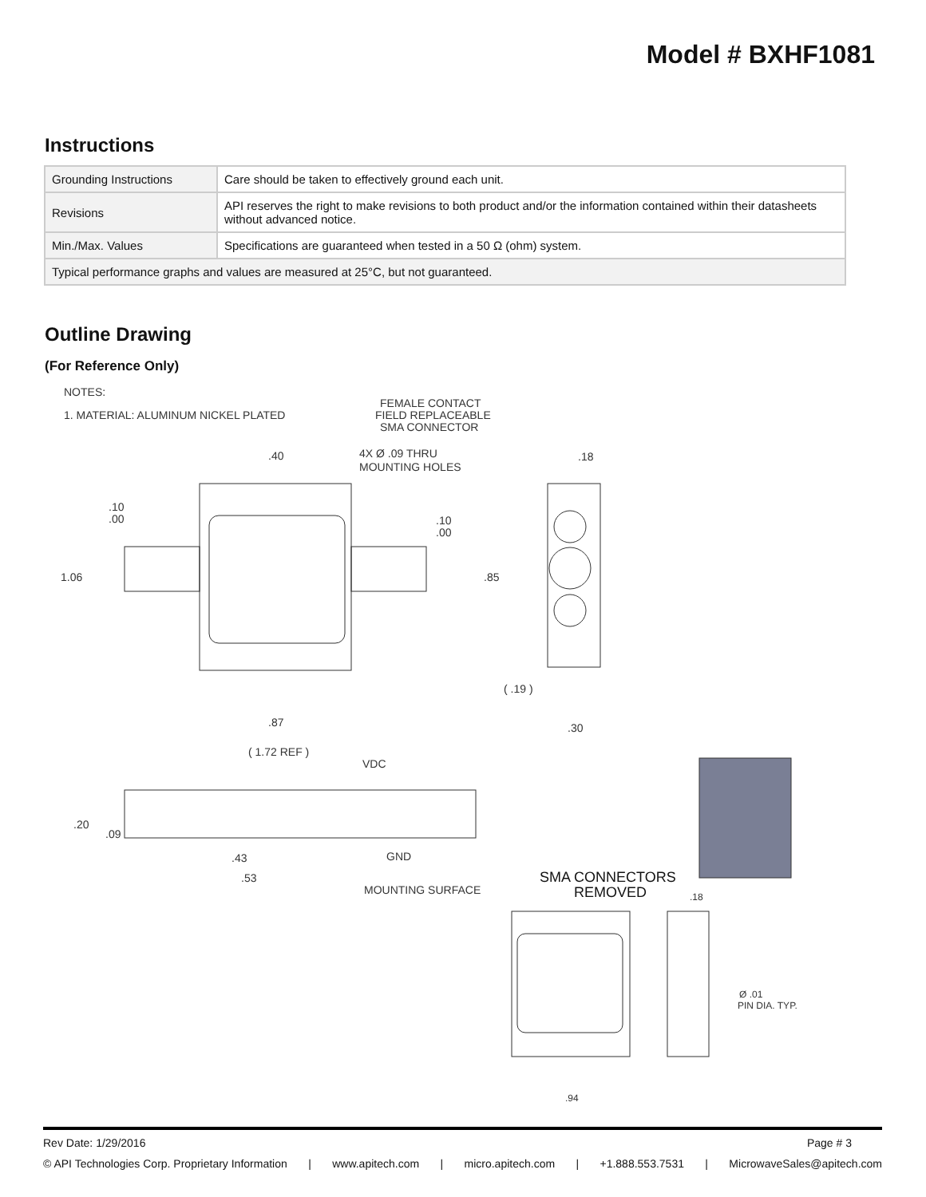Model # BXHF1081
Instructions
| Grounding Instructions | Care should be taken to effectively ground each unit. |
| Revisions | API reserves the right to make revisions to both product and/or the information contained within their datasheets without advanced notice. |
| Min./Max. Values | Specifications are guaranteed when tested in a 50 Ω (ohm) system. |
| Typical performance graphs and values are measured at 25°C, but not guaranteed. | |
Outline Drawing
(For Reference Only)
NOTES:
1. MATERIAL: ALUMINUM NICKEL PLATED
FEMALE CONTACT
FIELD REPLACEABLE
SMA CONNECTOR
4X Ø .09 THRU
MOUNTING HOLES
1.06
.85
.40
.18
.87
( .19 )
.30
.10
.00
.10
.00
( 1.72 REF )
VDC
.20
.09
.43
.53
GND
MOUNTING SURFACE
SMA CONNECTORS
REMOVED
.18
Ø .01
PIN DIA. TYP.
.94
Rev Date: 1/29/2016 Page # 3
© API Technologies Corp. Proprietary Information | www.apitech.com | micro.apitech.com | +1.888.553.7531 | MicrowaveSales@apitech.com